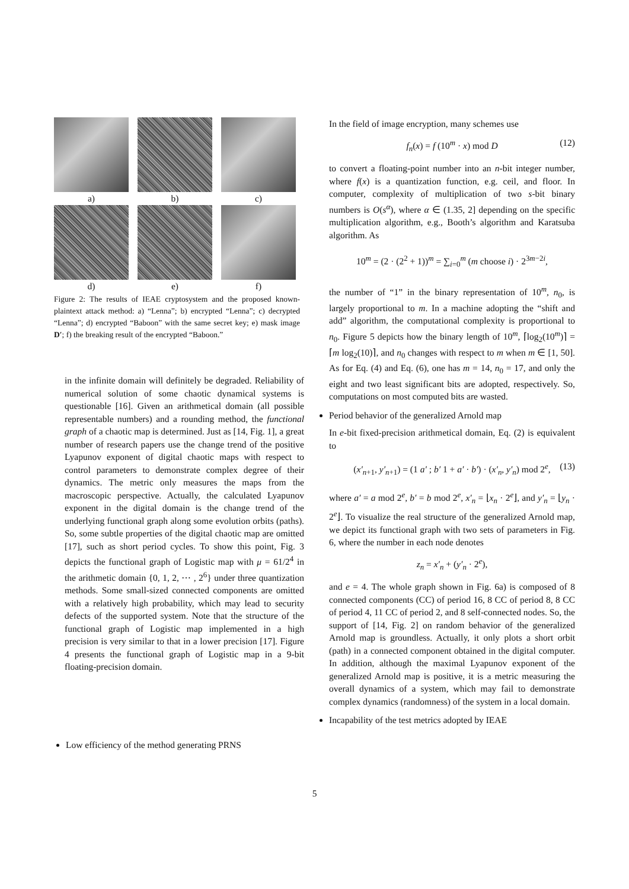a)
b)
c)
d)
e)
f)
Figure 2: The results of IEAE cryptosystem and the proposed known-plaintext attack method: a) “Lenna”; b) encrypted “Lenna”; c) decrypted “Lenna”; d) encrypted “Baboon” with the same secret key; e) mask image D′; f) the breaking result of the encrypted “Baboon.”
in the infinite domain will definitely be degraded. Reliability of numerical solution of some chaotic dynamical systems is questionable [16]. Given an arithmetical domain (all possible representable numbers) and a rounding method, the functional graph of a chaotic map is determined. Just as [14, Fig. 1], a great number of research papers use the change trend of the positive Lyapunov exponent of digital chaotic maps with respect to control parameters to demonstrate complex degree of their dynamics. The metric only measures the maps from the macroscopic perspective. Actually, the calculated Lyapunov exponent in the digital domain is the change trend of the underlying functional graph along some evolution orbits (paths). So, some subtle properties of the digital chaotic map are omitted [17], such as short period cycles. To show this point, Fig. 3 depicts the functional graph of Logistic map with μ = 61/2<sup>4</sup> in the arithmetic domain {0, 1, 2, ⋯ , 2<sup>6</sup>} under three quantization methods. Some small-sized connected components are omitted with a relatively high probability, which may lead to security defects of the supported system. Note that the structure of the functional graph of Logistic map implemented in a high precision is very similar to that in a lower precision [17]. Figure 4 presents the functional graph of Logistic map in a 9-bit floating-precision domain.
Low efficiency of the method generating PRNS
In the field of image encryption, many schemes use
f<sub>n</sub>(x) = f (10<sup>m</sup> · x) mod D (12)
to convert a floating-point number into an n-bit integer number, where f(x) is a quantization function, e.g. ceil, and floor. In computer, complexity of multiplication of two s-bit binary numbers is O(s<sup>α</sup>), where α ∈ (1.35, 2] depending on the specific multiplication algorithm, e.g., Booth’s algorithm and Karatsuba algorithm. As
10<sup>m</sup> = (2 · (2<sup>2</sup> + 1))<sup>m</sup> = ∑<sub>i=0</sub><sup>m</sup> (m choose i) · 2<sup>3m−2i</sup>,
the number of “1” in the binary representation of 10<sup>m</sup>, n<sub>0</sub>, is largely proportional to m. In a machine adopting the “shift and add” algorithm, the computational complexity is proportional to n<sub>0</sub>. Figure 5 depicts how the binary length of 10<sup>m</sup>, ⌈log<sub>2</sub>(10<sup>m</sup>)⌉ = ⌈m log<sub>2</sub>(10)⌉, and n<sub>0</sub> changes with respect to m when m ∈ [1, 50]. As for Eq. (4) and Eq. (6), one has m = 14, n<sub>0</sub> = 17, and only the eight and two least significant bits are adopted, respectively. So, computations on most computed bits are wasted.
Period behavior of the generalized Arnold map
In e-bit fixed-precision arithmetical domain, Eq. (2) is equivalent to
(x′<sub>n+1</sub>, y′<sub>n+1</sub>) = (1 a′ ; b′ 1 + a′ · b′) · (x′<sub>n</sub>, y′<sub>n</sub>) mod 2<sup>e</sup>, (13)
where a′ = a mod 2<sup>e</sup>, b′ = b mod 2<sup>e</sup>, x′<sub>n</sub> = ⌊x<sub>n</sub> · 2<sup>e</sup>⌋, and y′<sub>n</sub> = ⌊y<sub>n</sub> · 2<sup>e</sup>⌋. To visualize the real structure of the generalized Arnold map, we depict its functional graph with two sets of parameters in Fig. 6, where the number in each node denotes
z<sub>n</sub> = x′<sub>n</sub> + (y′<sub>n</sub> · 2<sup>e</sup>),
and e = 4. The whole graph shown in Fig. 6a) is composed of 8 connected components (CC) of period 16, 8 CC of period 8, 8 CC of period 4, 11 CC of period 2, and 8 self-connected nodes. So, the support of [14, Fig. 2] on random behavior of the generalized Arnold map is groundless. Actually, it only plots a short orbit (path) in a connected component obtained in the digital computer. In addition, although the maximal Lyapunov exponent of the generalized Arnold map is positive, it is a metric measuring the overall dynamics of a system, which may fail to demonstrate complex dynamics (randomness) of the system in a local domain.
Incapability of the test metrics adopted by IEAE
5